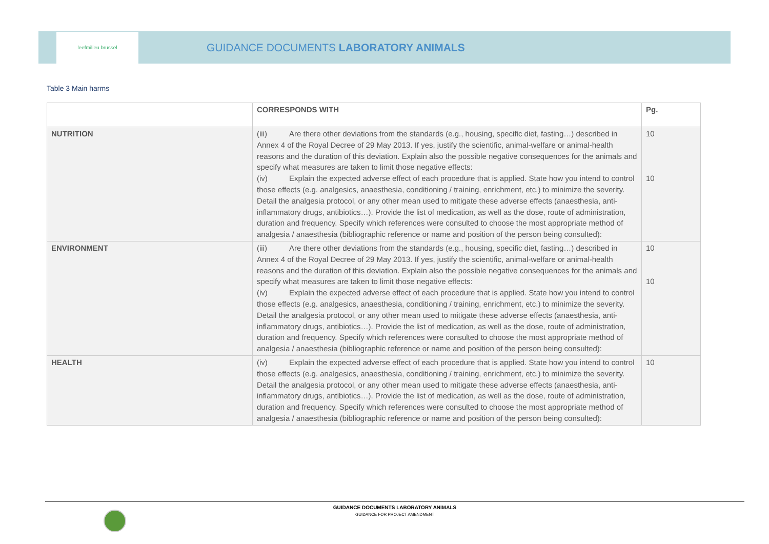leefmilieu brussel
GUIDANCE DOCUMENTS LABORATORY ANIMALS
Table 3 Main harms
| | CORRESPONDS WITH | Pg. |
| --- | --- | --- |
| NUTRITION | (iii) Are there other deviations from the standards (e.g., housing, specific diet, fasting…) described in Annex 4 of the Royal Decree of 29 May 2013. If yes, justify the scientific, animal-welfare or animal-health reasons and the duration of this deviation. Explain also the possible negative consequences for the animals and specify what measures are taken to limit those negative effects: (iv) Explain the expected adverse effect of each procedure that is applied. State how you intend to control those effects (e.g. analgesics, anaesthesia, conditioning / training, enrichment, etc.) to minimize the severity. Detail the analgesia protocol, or any other mean used to mitigate these adverse effects (anaesthesia, anti-inflammatory drugs, antibiotics…). Provide the list of medication, as well as the dose, route of administration, duration and frequency. Specify which references were consulted to choose the most appropriate method of analgesia / anaesthesia (bibliographic reference or name and position of the person being consulted): | 10 10 |
| ENVIRONMENT | (iii) Are there other deviations from the standards (e.g., housing, specific diet, fasting…) described in Annex 4 of the Royal Decree of 29 May 2013. If yes, justify the scientific, animal-welfare or animal-health reasons and the duration of this deviation. Explain also the possible negative consequences for the animals and specify what measures are taken to limit those negative effects: (iv) Explain the expected adverse effect of each procedure that is applied. State how you intend to control those effects (e.g. analgesics, anaesthesia, conditioning / training, enrichment, etc.) to minimize the severity. Detail the analgesia protocol, or any other mean used to mitigate these adverse effects (anaesthesia, anti-inflammatory drugs, antibiotics…). Provide the list of medication, as well as the dose, route of administration, duration and frequency. Specify which references were consulted to choose the most appropriate method of analgesia / anaesthesia (bibliographic reference or name and position of the person being consulted): | 10 10 |
| HEALTH | (iv) Explain the expected adverse effect of each procedure that is applied. State how you intend to control those effects (e.g. analgesics, anaesthesia, conditioning / training, enrichment, etc.) to minimize the severity. Detail the analgesia protocol, or any other mean used to mitigate these adverse effects (anaesthesia, anti-inflammatory drugs, antibiotics…). Provide the list of medication, as well as the dose, route of administration, duration and frequency. Specify which references were consulted to choose the most appropriate method of analgesia / anaesthesia (bibliographic reference or name and position of the person being consulted): | 10 |
GUIDANCE DOCUMENTS LABORATORY ANIMALS
GUIDANCE FOR PROJECT AMENDMENT